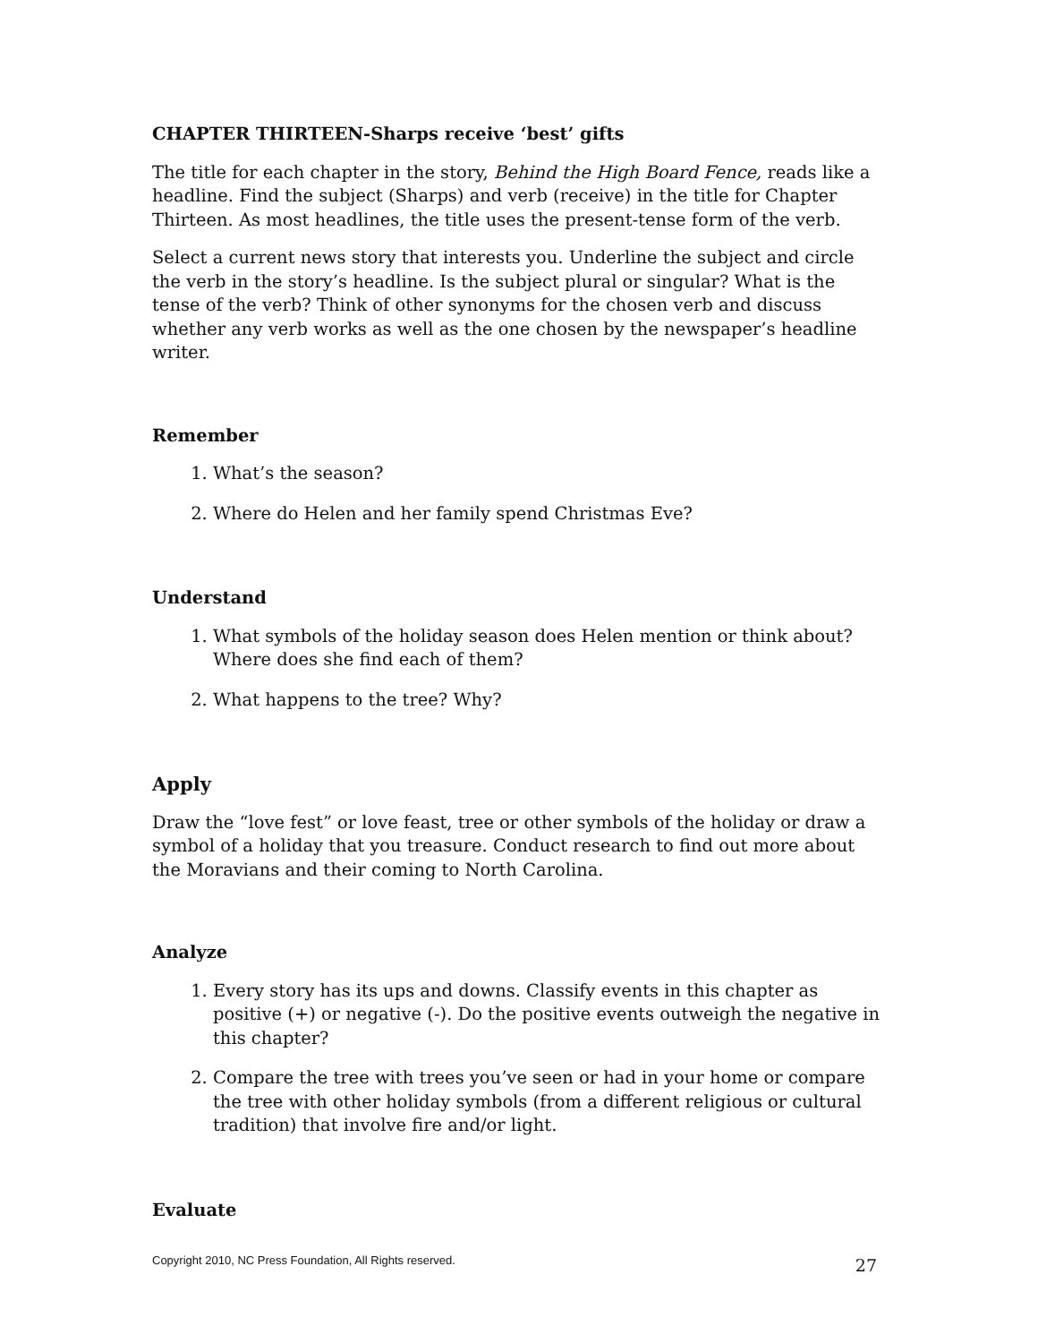CHAPTER THIRTEEN-Sharps receive ‘best’ gifts
The title for each chapter in the story, Behind the High Board Fence, reads like a headline. Find the subject (Sharps) and verb (receive) in the title for Chapter Thirteen. As most headlines, the title uses the present-tense form of the verb.
Select a current news story that interests you. Underline the subject and circle the verb in the story’s headline. Is the subject plural or singular? What is the tense of the verb? Think of other synonyms for the chosen verb and discuss whether any verb works as well as the one chosen by the newspaper’s headline writer.
Remember
1. What’s the season?
2. Where do Helen and her family spend Christmas Eve?
Understand
1. What symbols of the holiday season does Helen mention or think about? Where does she find each of them?
2. What happens to the tree? Why?
Apply
Draw the “love fest” or love feast, tree or other symbols of the holiday or draw a symbol of a holiday that you treasure. Conduct research to find out more about the Moravians and their coming to North Carolina.
Analyze
1. Every story has its ups and downs. Classify events in this chapter as positive (+) or negative (-). Do the positive events outweigh the negative in this chapter?
2. Compare the tree with trees you’ve seen or had in your home or compare the tree with other holiday symbols (from a different religious or cultural tradition) that involve fire and/or light.
Evaluate
Copyright 2010, NC Press Foundation, All Rights reserved. 27